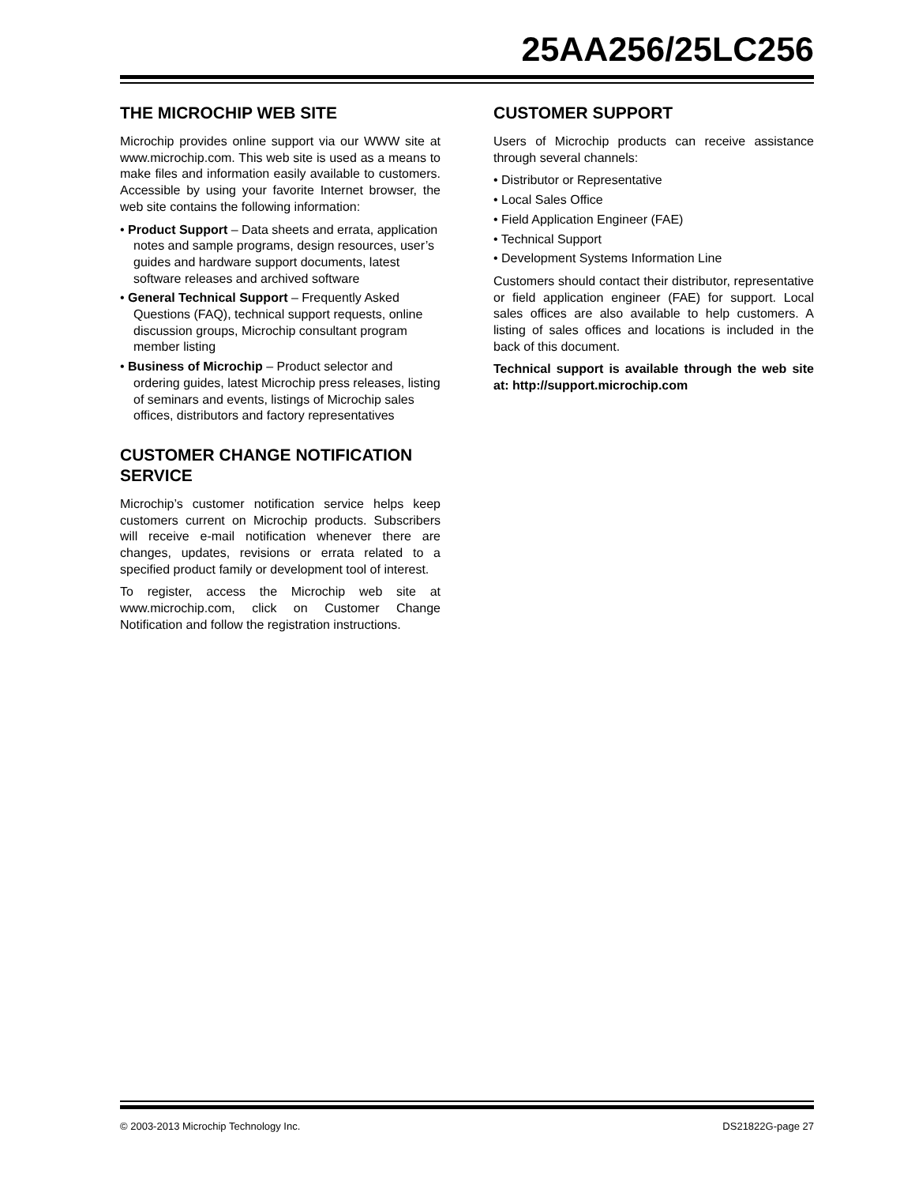25AA256/25LC256
THE MICROCHIP WEB SITE
Microchip provides online support via our WWW site at www.microchip.com. This web site is used as a means to make files and information easily available to customers. Accessible by using your favorite Internet browser, the web site contains the following information:
• Product Support – Data sheets and errata, application notes and sample programs, design resources, user’s guides and hardware support documents, latest software releases and archived software
• General Technical Support – Frequently Asked Questions (FAQ), technical support requests, online discussion groups, Microchip consultant program member listing
• Business of Microchip – Product selector and ordering guides, latest Microchip press releases, listing of seminars and events, listings of Microchip sales offices, distributors and factory representatives
CUSTOMER CHANGE NOTIFICATION SERVICE
Microchip’s customer notification service helps keep customers current on Microchip products. Subscribers will receive e-mail notification whenever there are changes, updates, revisions or errata related to a specified product family or development tool of interest.
To register, access the Microchip web site at www.microchip.com, click on Customer Change Notification and follow the registration instructions.
CUSTOMER SUPPORT
Users of Microchip products can receive assistance through several channels:
• Distributor or Representative
• Local Sales Office
• Field Application Engineer (FAE)
• Technical Support
• Development Systems Information Line
Customers should contact their distributor, representative or field application engineer (FAE) for support. Local sales offices are also available to help customers. A listing of sales offices and locations is included in the back of this document.
Technical support is available through the web site at: http://support.microchip.com
© 2003-2013 Microchip Technology Inc. DS21822G-page 27